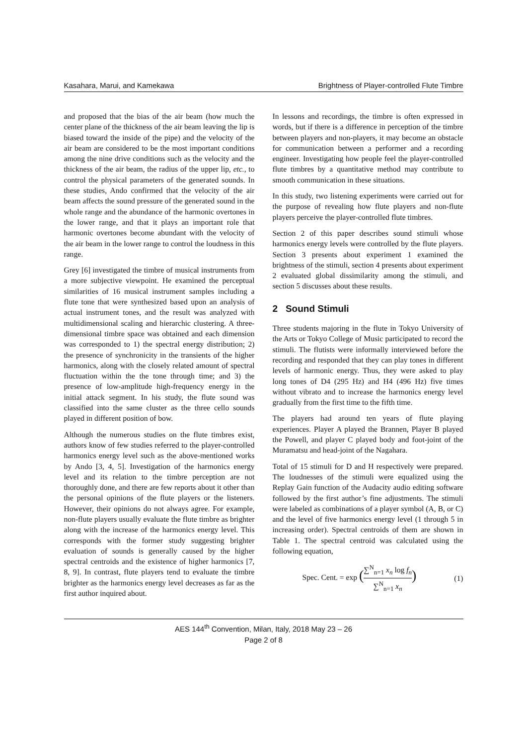Kasahara, Marui, and Kamekawa Brightness of Player-controlled Flute Timbre
and proposed that the bias of the air beam (how much the center plane of the thickness of the air beam leaving the lip is biased toward the inside of the pipe) and the velocity of the air beam are considered to be the most important conditions among the nine drive conditions such as the velocity and the thickness of the air beam, the radius of the upper lip, etc., to control the physical parameters of the generated sounds. In these studies, Ando confirmed that the velocity of the air beam affects the sound pressure of the generated sound in the whole range and the abundance of the harmonic overtones in the lower range, and that it plays an important role that harmonic overtones become abundant with the velocity of the air beam in the lower range to control the loudness in this range.
Grey [6] investigated the timbre of musical instruments from a more subjective viewpoint. He examined the perceptual similarities of 16 musical instrument samples including a flute tone that were synthesized based upon an analysis of actual instrument tones, and the result was analyzed with multidimensional scaling and hierarchic clustering. A three-dimensional timbre space was obtained and each dimension was corresponded to 1) the spectral energy distribution; 2) the presence of synchronicity in the transients of the higher harmonics, along with the closely related amount of spectral fluctuation within the the tone through time; and 3) the presence of low-amplitude high-frequency energy in the initial attack segment. In his study, the flute sound was classified into the same cluster as the three cello sounds played in different position of bow.
Although the numerous studies on the flute timbres exist, authors know of few studies referred to the player-controlled harmonics energy level such as the above-mentioned works by Ando [3, 4, 5]. Investigation of the harmonics energy level and its relation to the timbre perception are not thoroughly done, and there are few reports about it other than the personal opinions of the flute players or the listeners. However, their opinions do not always agree. For example, non-flute players usually evaluate the flute timbre as brighter along with the increase of the harmonics energy level. This corresponds with the former study suggesting brighter evaluation of sounds is generally caused by the higher spectral centroids and the existence of higher harmonics [7, 8, 9]. In contrast, flute players tend to evaluate the timbre brighter as the harmonics energy level decreases as far as the first author inquired about.
In lessons and recordings, the timbre is often expressed in words, but if there is a difference in perception of the timbre between players and non-players, it may become an obstacle for communication between a performer and a recording engineer. Investigating how people feel the player-controlled flute timbres by a quantitative method may contribute to smooth communication in these situations.
In this study, two listening experiments were carried out for the purpose of revealing how flute players and non-flute players perceive the player-controlled flute timbres.
Section 2 of this paper describes sound stimuli whose harmonics energy levels were controlled by the flute players. Section 3 presents about experiment 1 examined the brightness of the stimuli, section 4 presents about experiment 2 evaluated global dissimilarity among the stimuli, and section 5 discusses about these results.
2 Sound Stimuli
Three students majoring in the flute in Tokyo University of the Arts or Tokyo College of Music participated to record the stimuli. The flutists were informally interviewed before the recording and responded that they can play tones in different levels of harmonic energy. Thus, they were asked to play long tones of D4 (295 Hz) and H4 (496 Hz) five times without vibrato and to increase the harmonics energy level gradually from the first time to the fifth time.
The players had around ten years of flute playing experiences. Player A played the Brannen, Player B played the Powell, and player C played body and foot-joint of the Muramatsu and head-joint of the Nagahara.
Total of 15 stimuli for D and H respectively were prepared. The loudnesses of the stimuli were equalized using the Replay Gain function of the Audacity audio editing software followed by the first author’s fine adjustments. The stimuli were labeled as combinations of a player symbol (A, B, or C) and the level of five harmonics energy level (1 through 5 in increasing order). Spectral centroids of them are shown in Table 1. The spectral centroid was calculated using the following equation,
Spec. Cent. = exp (∑<sup>N</sup><sub>n=1</sub> x<sub>n</sub> log f<sub>n</sub> ∑<sup>N</sup><sub>n=1</sub> x<sub>n</sub>) (1)
AES 144<sup>th</sup> Convention, Milan, Italy, 2018 May 23 – 26
Page 2 of 8